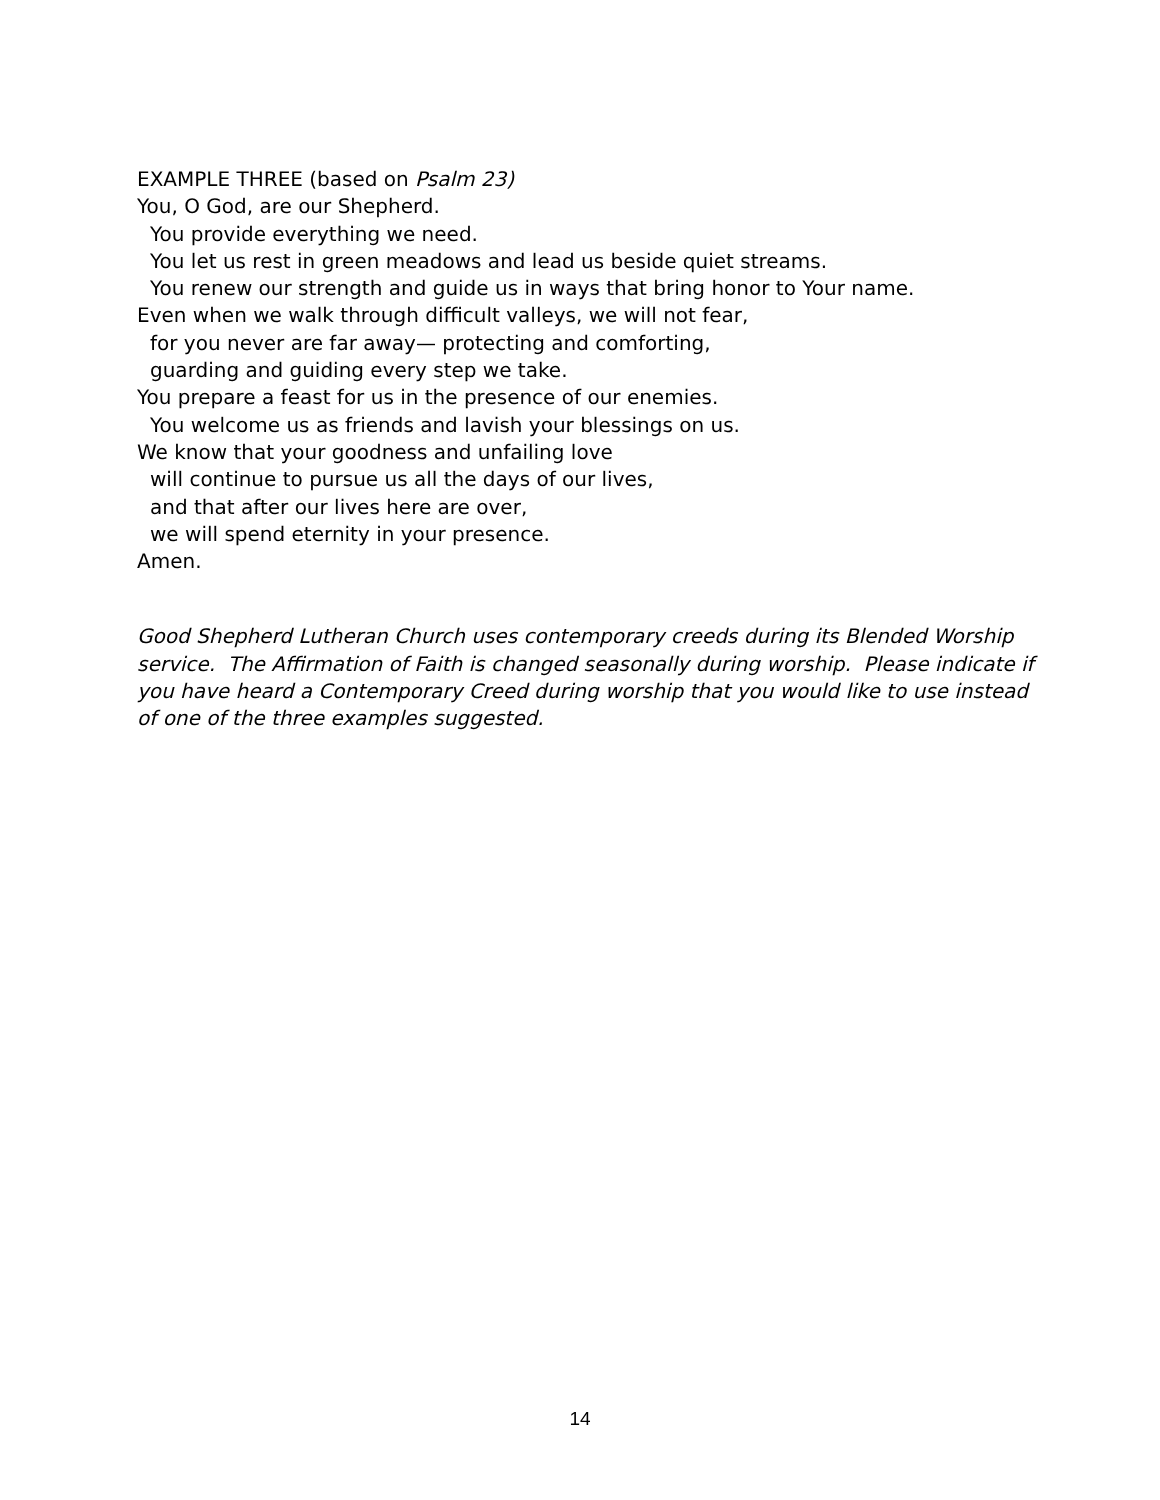EXAMPLE THREE (based on Psalm 23)
You, O God, are our Shepherd.
You provide everything we need.
You let us rest in green meadows and lead us beside quiet streams.
You renew our strength and guide us in ways that bring honor to Your name.
Even when we walk through difficult valleys, we will not fear,
for you never are far away— protecting and comforting,
guarding and guiding every step we take.
You prepare a feast for us in the presence of our enemies.
You welcome us as friends and lavish your blessings on us.
We know that your goodness and unfailing love
will continue to pursue us all the days of our lives,
and that after our lives here are over,
we will spend eternity in your presence.
Amen.
Good Shepherd Lutheran Church uses contemporary creeds during its Blended Worship service. The Affirmation of Faith is changed seasonally during worship. Please indicate if you have heard a Contemporary Creed during worship that you would like to use instead of one of the three examples suggested.
14